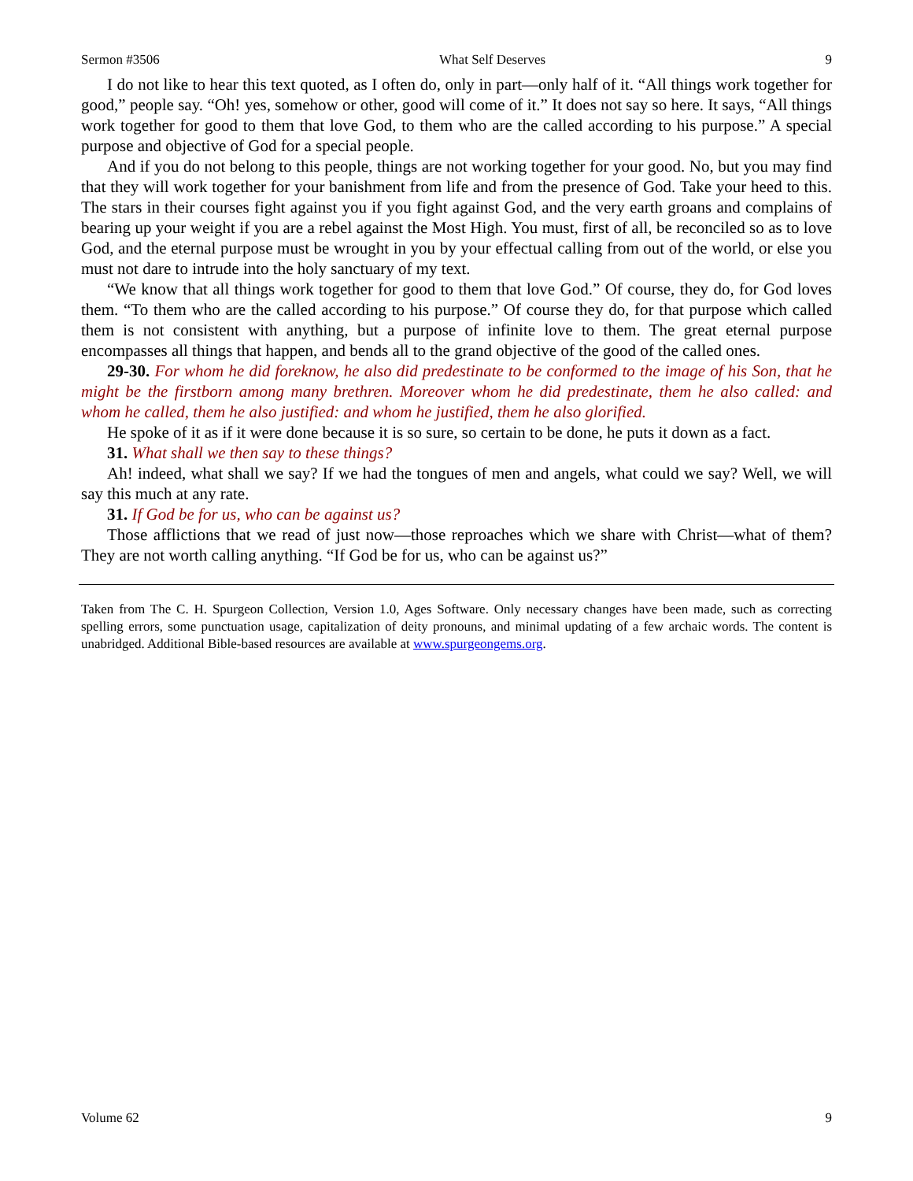Sermon #3506 What Self Deserves 9
I do not like to hear this text quoted, as I often do, only in part—only half of it. “All things work together for good,” people say. “Oh! yes, somehow or other, good will come of it.” It does not say so here. It says, “All things work together for good to them that love God, to them who are the called according to his purpose.” A special purpose and objective of God for a special people.
And if you do not belong to this people, things are not working together for your good. No, but you may find that they will work together for your banishment from life and from the presence of God. Take your heed to this. The stars in their courses fight against you if you fight against God, and the very earth groans and complains of bearing up your weight if you are a rebel against the Most High. You must, first of all, be reconciled so as to love God, and the eternal purpose must be wrought in you by your effectual calling from out of the world, or else you must not dare to intrude into the holy sanctuary of my text.
“We know that all things work together for good to them that love God.” Of course, they do, for God loves them. “To them who are the called according to his purpose.” Of course they do, for that purpose which called them is not consistent with anything, but a purpose of infinite love to them. The great eternal purpose encompasses all things that happen, and bends all to the grand objective of the good of the called ones.
29-30. For whom he did foreknow, he also did predestinate to be conformed to the image of his Son, that he might be the firstborn among many brethren. Moreover whom he did predestinate, them he also called: and whom he called, them he also justified: and whom he justified, them he also glorified.
He spoke of it as if it were done because it is so sure, so certain to be done, he puts it down as a fact.
31. What shall we then say to these things?
Ah! indeed, what shall we say? If we had the tongues of men and angels, what could we say? Well, we will say this much at any rate.
31. If God be for us, who can be against us?
Those afflictions that we read of just now—those reproaches which we share with Christ—what of them? They are not worth calling anything. “If God be for us, who can be against us?”
Taken from The C. H. Spurgeon Collection, Version 1.0, Ages Software. Only necessary changes have been made, such as correcting spelling errors, some punctuation usage, capitalization of deity pronouns, and minimal updating of a few archaic words. The content is unabridged. Additional Bible-based resources are available at www.spurgeongems.org.
Volume 62 9